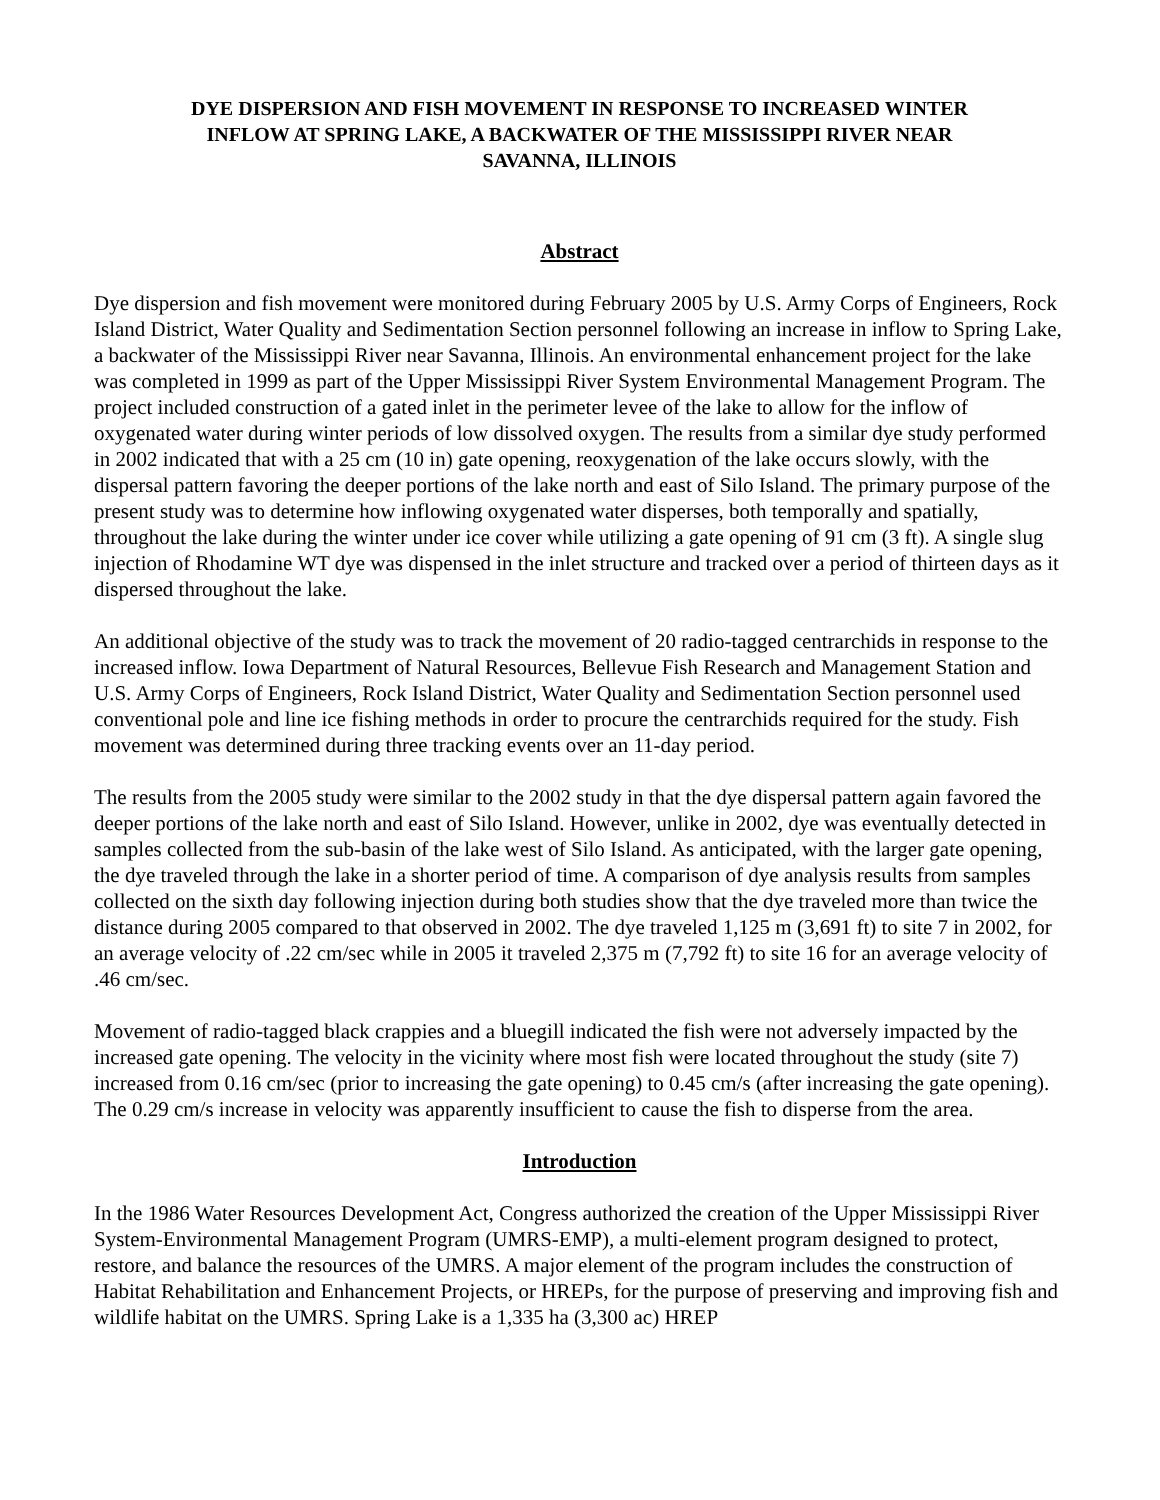DYE DISPERSION AND FISH MOVEMENT IN RESPONSE TO INCREASED WINTER
INFLOW AT SPRING LAKE, A BACKWATER OF THE MISSISSIPPI RIVER NEAR
SAVANNA, ILLINOIS
Abstract
Dye dispersion and fish movement were monitored during February 2005 by U.S. Army Corps of Engineers, Rock Island District, Water Quality and Sedimentation Section personnel following an increase in inflow to Spring Lake, a backwater of the Mississippi River near Savanna, Illinois. An environmental enhancement project for the lake was completed in 1999 as part of the Upper Mississippi River System Environmental Management Program. The project included construction of a gated inlet in the perimeter levee of the lake to allow for the inflow of oxygenated water during winter periods of low dissolved oxygen. The results from a similar dye study performed in 2002 indicated that with a 25 cm (10 in) gate opening, reoxygenation of the lake occurs slowly, with the dispersal pattern favoring the deeper portions of the lake north and east of Silo Island. The primary purpose of the present study was to determine how inflowing oxygenated water disperses, both temporally and spatially, throughout the lake during the winter under ice cover while utilizing a gate opening of 91 cm (3 ft). A single slug injection of Rhodamine WT dye was dispensed in the inlet structure and tracked over a period of thirteen days as it dispersed throughout the lake.
An additional objective of the study was to track the movement of 20 radio-tagged centrarchids in response to the increased inflow. Iowa Department of Natural Resources, Bellevue Fish Research and Management Station and U.S. Army Corps of Engineers, Rock Island District, Water Quality and Sedimentation Section personnel used conventional pole and line ice fishing methods in order to procure the centrarchids required for the study. Fish movement was determined during three tracking events over an 11-day period.
The results from the 2005 study were similar to the 2002 study in that the dye dispersal pattern again favored the deeper portions of the lake north and east of Silo Island. However, unlike in 2002, dye was eventually detected in samples collected from the sub-basin of the lake west of Silo Island. As anticipated, with the larger gate opening, the dye traveled through the lake in a shorter period of time. A comparison of dye analysis results from samples collected on the sixth day following injection during both studies show that the dye traveled more than twice the distance during 2005 compared to that observed in 2002. The dye traveled 1,125 m (3,691 ft) to site 7 in 2002, for an average velocity of .22 cm/sec while in 2005 it traveled 2,375 m (7,792 ft) to site 16 for an average velocity of .46 cm/sec.
Movement of radio-tagged black crappies and a bluegill indicated the fish were not adversely impacted by the increased gate opening. The velocity in the vicinity where most fish were located throughout the study (site 7) increased from 0.16 cm/sec (prior to increasing the gate opening) to 0.45 cm/s (after increasing the gate opening). The 0.29 cm/s increase in velocity was apparently insufficient to cause the fish to disperse from the area.
Introduction
In the 1986 Water Resources Development Act, Congress authorized the creation of the Upper Mississippi River System-Environmental Management Program (UMRS-EMP), a multi-element program designed to protect, restore, and balance the resources of the UMRS. A major element of the program includes the construction of Habitat Rehabilitation and Enhancement Projects, or HREPs, for the purpose of preserving and improving fish and wildlife habitat on the UMRS. Spring Lake is a 1,335 ha (3,300 ac) HREP